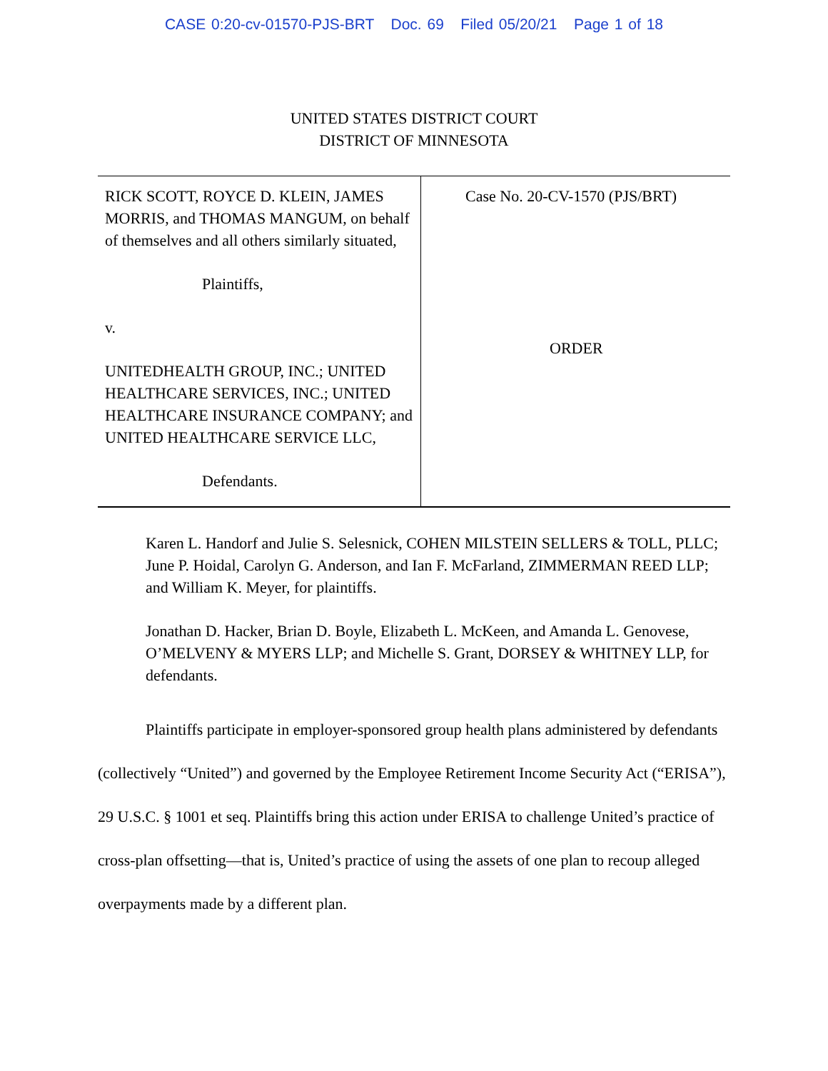CASE 0:20-cv-01570-PJS-BRT Doc. 69 Filed 05/20/21 Page 1 of 18
UNITED STATES DISTRICT COURT
DISTRICT OF MINNESOTA
RICK SCOTT, ROYCE D. KLEIN, JAMES MORRIS, and THOMAS MANGUM, on behalf of themselves and all others similarly situated,
Plaintiffs,
v.
UNITEDHEALTH GROUP, INC.; UNITED HEALTHCARE SERVICES, INC.; UNITED HEALTHCARE INSURANCE COMPANY; and UNITED HEALTHCARE SERVICE LLC,
Defendants.
Case No. 20-CV-1570 (PJS/BRT)
ORDER
Karen L. Handorf and Julie S. Selesnick, COHEN MILSTEIN SELLERS & TOLL, PLLC; June P. Hoidal, Carolyn G. Anderson, and Ian F. McFarland, ZIMMERMAN REED LLP; and William K. Meyer, for plaintiffs.
Jonathan D. Hacker, Brian D. Boyle, Elizabeth L. McKeen, and Amanda L. Genovese, O’MELVENY & MYERS LLP; and Michelle S. Grant, DORSEY & WHITNEY LLP, for defendants.
Plaintiffs participate in employer-sponsored group health plans administered by defendants (collectively “United”) and governed by the Employee Retirement Income Security Act (“ERISA”), 29 U.S.C. § 1001 et seq. Plaintiffs bring this action under ERISA to challenge United’s practice of cross-plan offsetting—that is, United’s practice of using the assets of one plan to recoup alleged overpayments made by a different plan.